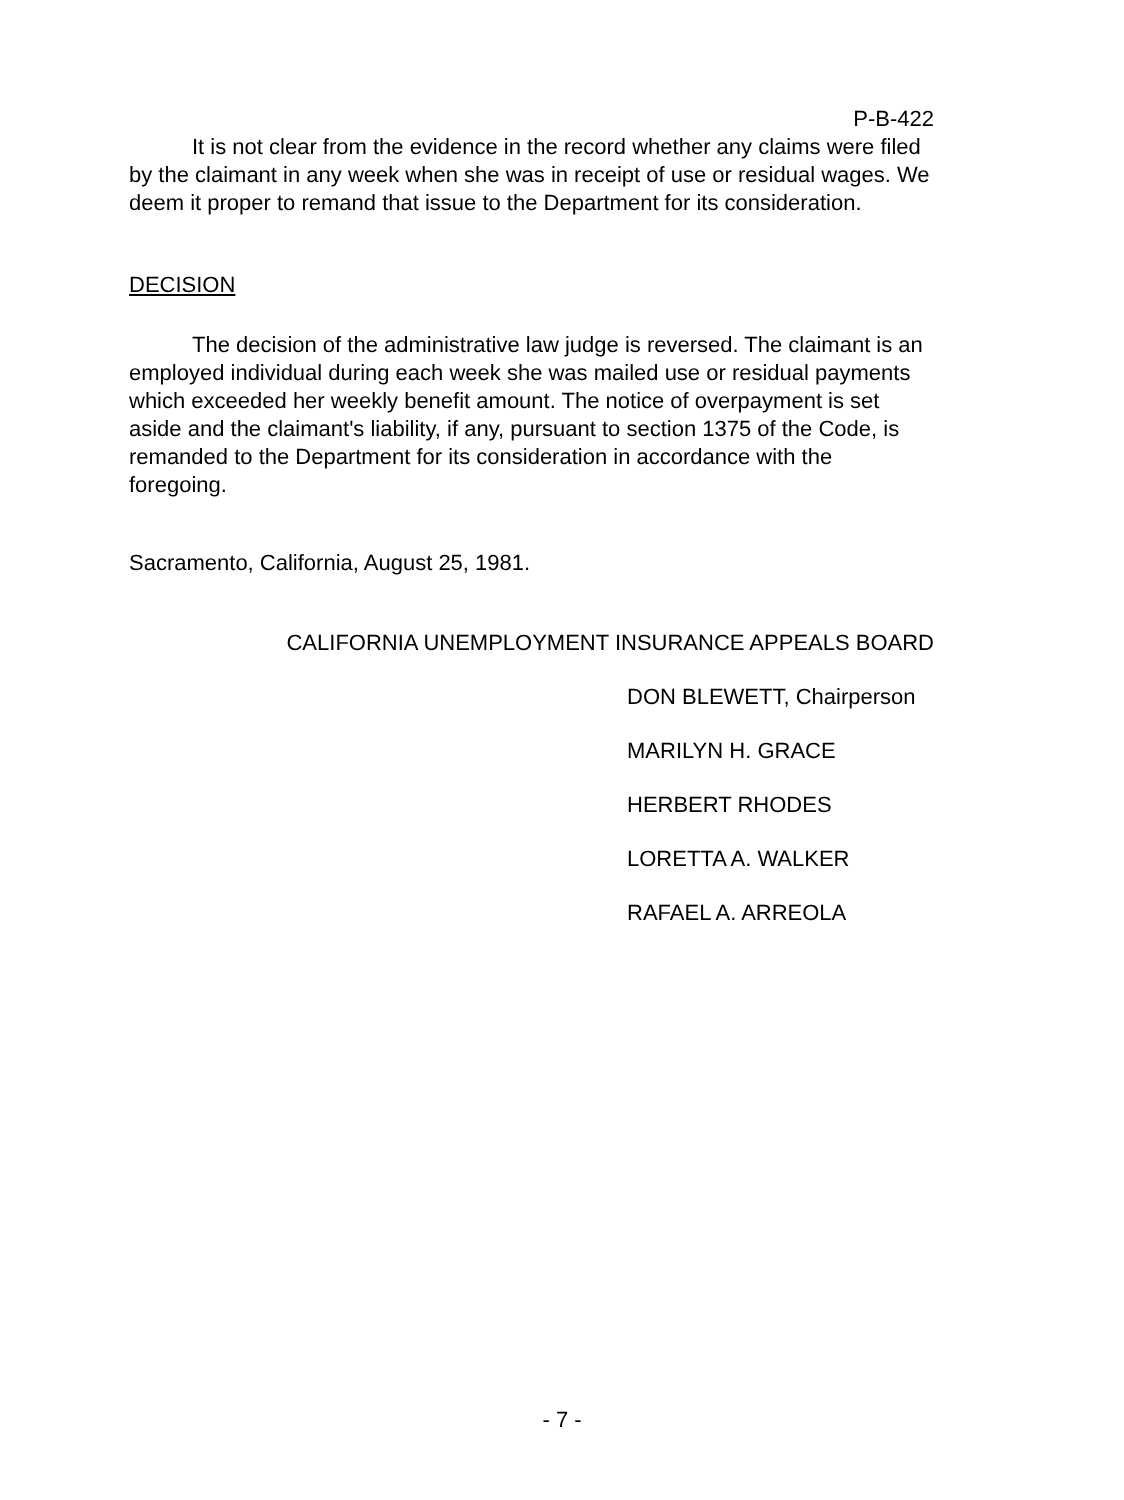P-B-422
It is not clear from the evidence in the record whether any claims were filed by the claimant in any week when she was in receipt of use or residual wages. We deem it proper to remand that issue to the Department for its consideration.
DECISION
The decision of the administrative law judge is reversed. The claimant is an employed individual during each week she was mailed use or residual payments which exceeded her weekly benefit amount. The notice of overpayment is set aside and the claimant's liability, if any, pursuant to section 1375 of the Code, is remanded to the Department for its consideration in accordance with the foregoing.
Sacramento, California, August 25, 1981.
CALIFORNIA UNEMPLOYMENT INSURANCE APPEALS BOARD
DON BLEWETT, Chairperson
MARILYN H. GRACE
HERBERT RHODES
LORETTA A. WALKER
RAFAEL A. ARREOLA
- 7 -